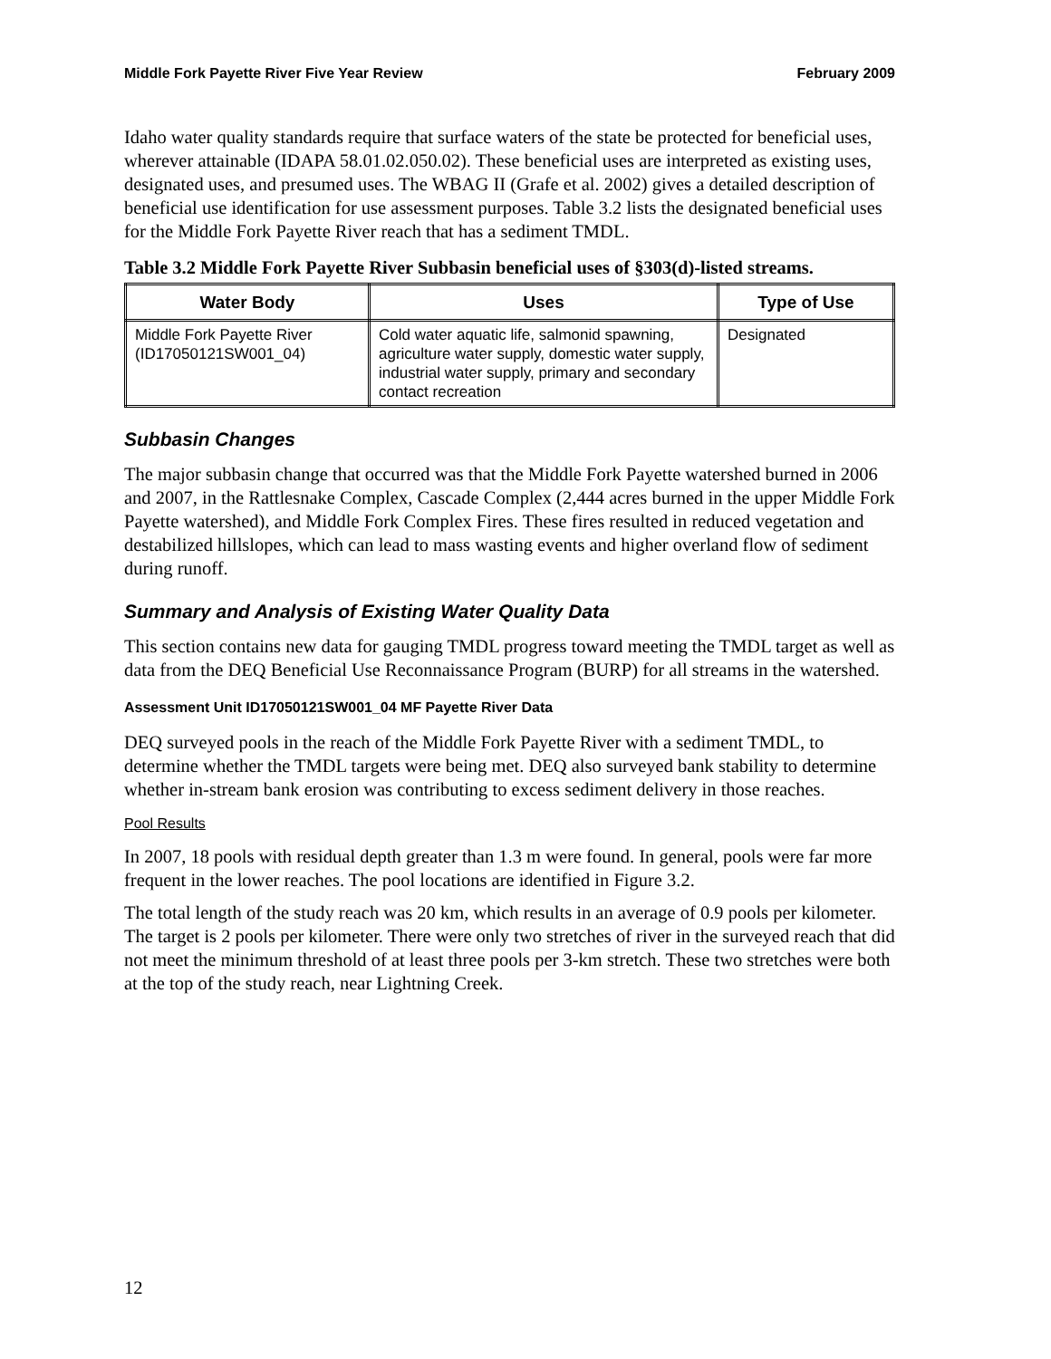Middle Fork Payette River Five Year Review February 2009
Idaho water quality standards require that surface waters of the state be protected for beneficial uses, wherever attainable (IDAPA 58.01.02.050.02). These beneficial uses are interpreted as existing uses, designated uses, and presumed uses. The WBAG II (Grafe et al. 2002) gives a detailed description of beneficial use identification for use assessment purposes. Table 3.2 lists the designated beneficial uses for the Middle Fork Payette River reach that has a sediment TMDL.
Table 3.2 Middle Fork Payette River Subbasin beneficial uses of §303(d)-listed streams.
| Water Body | Uses | Type of Use |
| --- | --- | --- |
| Middle Fork Payette River (ID17050121SW001_04) | Cold water aquatic life, salmonid spawning, agriculture water supply, domestic water supply, industrial water supply, primary and secondary contact recreation | Designated |
Subbasin Changes
The major subbasin change that occurred was that the Middle Fork Payette watershed burned in 2006 and 2007, in the Rattlesnake Complex, Cascade Complex (2,444 acres burned in the upper Middle Fork Payette watershed), and Middle Fork Complex Fires. These fires resulted in reduced vegetation and destabilized hillslopes, which can lead to mass wasting events and higher overland flow of sediment during runoff.
Summary and Analysis of Existing Water Quality Data
This section contains new data for gauging TMDL progress toward meeting the TMDL target as well as data from the DEQ Beneficial Use Reconnaissance Program (BURP) for all streams in the watershed.
Assessment Unit ID17050121SW001_04 MF Payette River Data
DEQ surveyed pools in the reach of the Middle Fork Payette River with a sediment TMDL, to determine whether the TMDL targets were being met. DEQ also surveyed bank stability to determine whether in-stream bank erosion was contributing to excess sediment delivery in those reaches.
Pool Results
In 2007, 18 pools with residual depth greater than 1.3 m were found. In general, pools were far more frequent in the lower reaches. The pool locations are identified in Figure 3.2.
The total length of the study reach was 20 km, which results in an average of 0.9 pools per kilometer. The target is 2 pools per kilometer. There were only two stretches of river in the surveyed reach that did not meet the minimum threshold of at least three pools per 3-km stretch. These two stretches were both at the top of the study reach, near Lightning Creek.
12